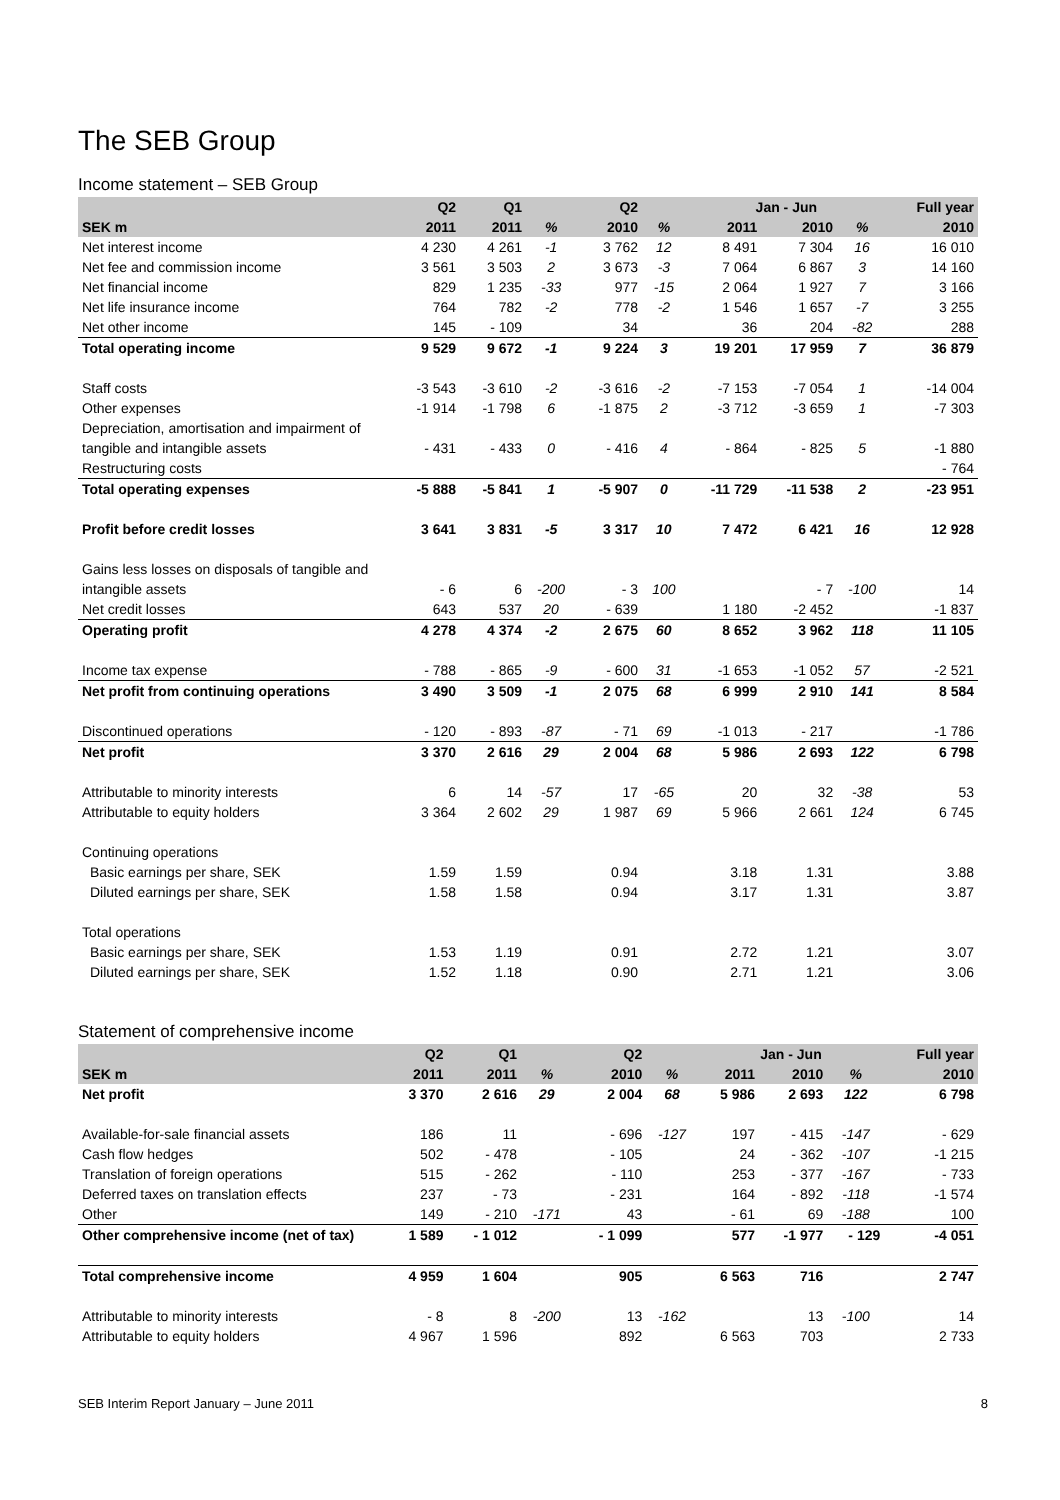The SEB Group
Income statement – SEB Group
| | Q2 | Q1 | | Q2 | | Jan - Jun | | | Full year |
| --- | --- | --- | --- | --- | --- | --- | --- | --- | --- |
| SEK m | 2011 | 2011 | % | 2010 | % | 2011 | 2010 | % | 2010 |
| Net interest income | 4 230 | 4 261 | -1 | 3 762 | 12 | 8 491 | 7 304 | 16 | 16 010 |
| Net fee and commission income | 3 561 | 3 503 | 2 | 3 673 | -3 | 7 064 | 6 867 | 3 | 14 160 |
| Net financial income | 829 | 1 235 | -33 | 977 | -15 | 2 064 | 1 927 | 7 | 3 166 |
| Net life insurance income | 764 | 782 | -2 | 778 | -2 | 1 546 | 1 657 | -7 | 3 255 |
| Net other income | 145 | - 109 | | 34 | | 36 | 204 | -82 | 288 |
| Total operating income | 9 529 | 9 672 | -1 | 9 224 | 3 | 19 201 | 17 959 | 7 | 36 879 |
| Staff costs | -3 543 | -3 610 | -2 | -3 616 | -2 | -7 153 | -7 054 | 1 | -14 004 |
| Other expenses | -1 914 | -1 798 | 6 | -1 875 | 2 | -3 712 | -3 659 | 1 | -7 303 |
| Depreciation, amortisation and impairment of | | | | | | | | | |
| tangible and intangible assets | - 431 | - 433 | 0 | - 416 | 4 | - 864 | - 825 | 5 | -1 880 |
| Restructuring costs | | | | | | | | | - 764 |
| Total operating expenses | -5 888 | -5 841 | 1 | -5 907 | 0 | -11 729 | -11 538 | 2 | -23 951 |
| Profit before credit losses | 3 641 | 3 831 | -5 | 3 317 | 10 | 7 472 | 6 421 | 16 | 12 928 |
| Gains less losses on disposals of tangible and | | | | | | | | | |
| intangible assets | - 6 | 6 | -200 | - 3 | 100 | | - 7 | -100 | 14 |
| Net credit losses | 643 | 537 | 20 | - 639 | | 1 180 | -2 452 | | -1 837 |
| Operating profit | 4 278 | 4 374 | -2 | 2 675 | 60 | 8 652 | 3 962 | 118 | 11 105 |
| Income tax expense | - 788 | - 865 | -9 | - 600 | 31 | -1 653 | -1 052 | 57 | -2 521 |
| Net profit from continuing operations | 3 490 | 3 509 | -1 | 2 075 | 68 | 6 999 | 2 910 | 141 | 8 584 |
| Discontinued operations | - 120 | - 893 | -87 | - 71 | 69 | -1 013 | - 217 | | -1 786 |
| Net profit | 3 370 | 2 616 | 29 | 2 004 | 68 | 5 986 | 2 693 | 122 | 6 798 |
| Attributable to minority interests | 6 | 14 | -57 | 17 | -65 | 20 | 32 | -38 | 53 |
| Attributable to equity holders | 3 364 | 2 602 | 29 | 1 987 | 69 | 5 966 | 2 661 | 124 | 6 745 |
| Continuing operations | | | | | | | | | |
| Basic earnings per share, SEK | 1.59 | 1.59 | | 0.94 | | 3.18 | 1.31 | | 3.88 |
| Diluted earnings per share, SEK | 1.58 | 1.58 | | 0.94 | | 3.17 | 1.31 | | 3.87 |
| Total operations | | | | | | | | | |
| Basic earnings per share, SEK | 1.53 | 1.19 | | 0.91 | | 2.72 | 1.21 | | 3.07 |
| Diluted earnings per share, SEK | 1.52 | 1.18 | | 0.90 | | 2.71 | 1.21 | | 3.06 |
Statement of comprehensive income
| | Q2 | Q1 | | Q2 | | Jan - Jun | | | Full year |
| --- | --- | --- | --- | --- | --- | --- | --- | --- | --- |
| SEK m | 2011 | 2011 | % | 2010 | % | 2011 | 2010 | % | 2010 |
| Net profit | 3 370 | 2 616 | 29 | 2 004 | 68 | 5 986 | 2 693 | 122 | 6 798 |
| Available-for-sale financial assets | 186 | 11 | | - 696 | -127 | 197 | - 415 | -147 | - 629 |
| Cash flow hedges | 502 | - 478 | | - 105 | | 24 | - 362 | -107 | -1 215 |
| Translation of foreign operations | 515 | - 262 | | - 110 | | 253 | - 377 | -167 | - 733 |
| Deferred taxes on translation effects | 237 | - 73 | | - 231 | | 164 | - 892 | -118 | -1 574 |
| Other | 149 | - 210 | -171 | 43 | | - 61 | 69 | -188 | 100 |
| Other comprehensive income (net of tax) | 1 589 | - 1 012 | | - 1 099 | | 577 | -1 977 | - 129 | -4 051 |
| Total comprehensive income | 4 959 | 1 604 | | 905 | | 6 563 | 716 | | 2 747 |
| Attributable to minority interests | - 8 | 8 | -200 | 13 | -162 | | 13 | -100 | 14 |
| Attributable to equity holders | 4 967 | 1 596 | | 892 | | 6 563 | 703 | | 2 733 |
SEB Interim Report January – June 2011 8